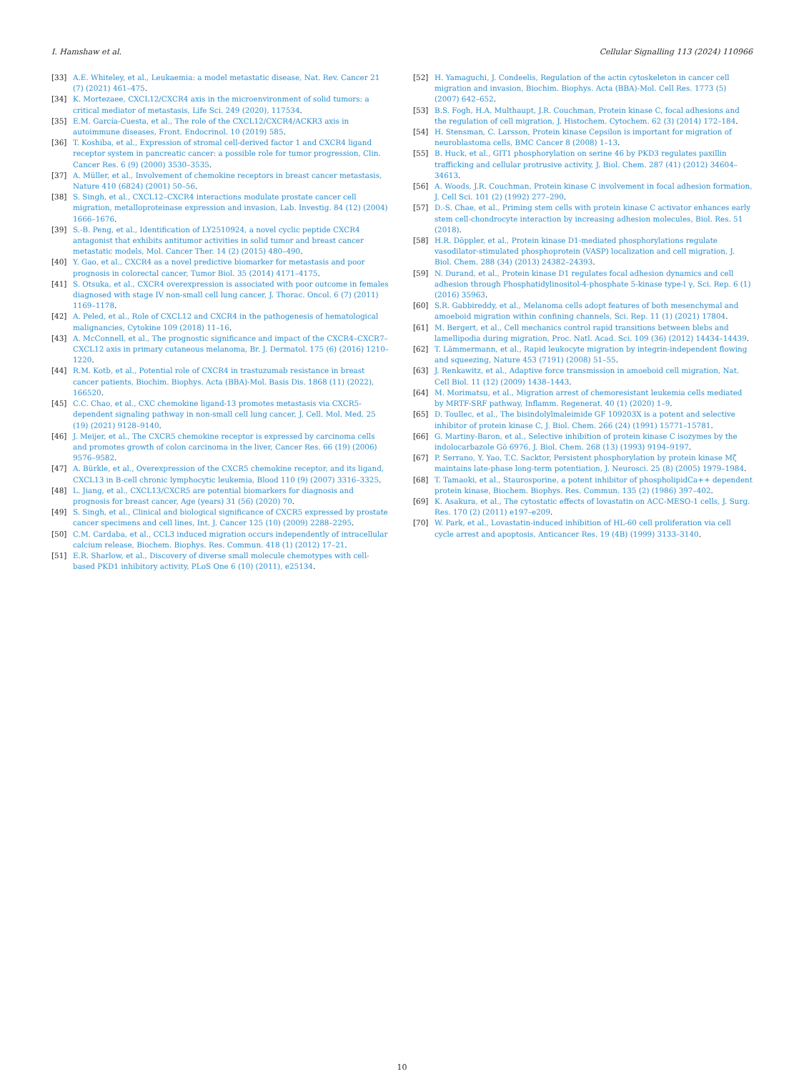I. Hamshaw et al. Cellular Signalling 113 (2024) 110966
[33] A.E. Whiteley, et al., Leukaemia: a model metastatic disease, Nat. Rev. Cancer 21 (7) (2021) 461–475.
[34] K. Mortezaee, CXCL12/CXCR4 axis in the microenvironment of solid tumors: a critical mediator of metastasis, Life Sci. 249 (2020), 117534.
[35] E.M. García-Cuesta, et al., The role of the CXCL12/CXCR4/ACKR3 axis in autoimmune diseases, Front. Endocrinol. 10 (2019) 585.
[36] T. Koshiba, et al., Expression of stromal cell-derived factor 1 and CXCR4 ligand receptor system in pancreatic cancer: a possible role for tumor progression, Clin. Cancer Res. 6 (9) (2000) 3530–3535.
[37] A. Müller, et al., Involvement of chemokine receptors in breast cancer metastasis, Nature 410 (6824) (2001) 50–56.
[38] S. Singh, et al., CXCL12–CXCR4 interactions modulate prostate cancer cell migration, metalloproteinase expression and invasion, Lab. Investig. 84 (12) (2004) 1666–1676.
[39] S.-B. Peng, et al., Identification of LY2510924, a novel cyclic peptide CXCR4 antagonist that exhibits antitumor activities in solid tumor and breast cancer metastatic models, Mol. Cancer Ther. 14 (2) (2015) 480–490.
[40] Y. Gao, et al., CXCR4 as a novel predictive biomarker for metastasis and poor prognosis in colorectal cancer, Tumor Biol. 35 (2014) 4171–4175.
[41] S. Otsuka, et al., CXCR4 overexpression is associated with poor outcome in females diagnosed with stage IV non-small cell lung cancer, J. Thorac. Oncol. 6 (7) (2011) 1169–1178.
[42] A. Peled, et al., Role of CXCL12 and CXCR4 in the pathogenesis of hematological malignancies, Cytokine 109 (2018) 11–16.
[43] A. McConnell, et al., The prognostic significance and impact of the CXCR4–CXCR7–CXCL12 axis in primary cutaneous melanoma, Br. J. Dermatol. 175 (6) (2016) 1210–1220.
[44] R.M. Kotb, et al., Potential role of CXCR4 in trastuzumab resistance in breast cancer patients, Biochim. Biophys. Acta (BBA)-Mol. Basis Dis. 1868 (11) (2022), 166520.
[45] C.C. Chao, et al., CXC chemokine ligand-13 promotes metastasis via CXCR5-dependent signaling pathway in non-small cell lung cancer, J. Cell. Mol. Med. 25 (19) (2021) 9128–9140.
[46] J. Meijer, et al., The CXCR5 chemokine receptor is expressed by carcinoma cells and promotes growth of colon carcinoma in the liver, Cancer Res. 66 (19) (2006) 9576–9582.
[47] A. Bürkle, et al., Overexpression of the CXCR5 chemokine receptor, and its ligand, CXCL13 in B-cell chronic lymphocytic leukemia, Blood 110 (9) (2007) 3316–3325.
[48] L. Jiang, et al., CXCL13/CXCR5 are potential biomarkers for diagnosis and prognosis for breast cancer, Age (years) 31 (56) (2020) 70.
[49] S. Singh, et al., Clinical and biological significance of CXCR5 expressed by prostate cancer specimens and cell lines, Int. J. Cancer 125 (10) (2009) 2288–2295.
[50] C.M. Cardaba, et al., CCL3 induced migration occurs independently of intracellular calcium release, Biochem. Biophys. Res. Commun. 418 (1) (2012) 17–21.
[51] E.R. Sharlow, et al., Discovery of diverse small molecule chemotypes with cell-based PKD1 inhibitory activity, PLoS One 6 (10) (2011), e25134.
[52] H. Yamaguchi, J. Condeelis, Regulation of the actin cytoskeleton in cancer cell migration and invasion, Biochim. Biophys. Acta (BBA)-Mol. Cell Res. 1773 (5) (2007) 642–652.
[53] B.S. Fogh, H.A. Multhaupt, J.R. Couchman, Protein kinase C, focal adhesions and the regulation of cell migration, J. Histochem. Cytochem. 62 (3) (2014) 172–184.
[54] H. Stensman, C. Larsson, Protein kinase Cepsilon is important for migration of neuroblastoma cells, BMC Cancer 8 (2008) 1–13.
[55] B. Huck, et al., GIT1 phosphorylation on serine 46 by PKD3 regulates paxillin trafficking and cellular protrusive activity, J. Biol. Chem. 287 (41) (2012) 34604–34613.
[56] A. Woods, J.R. Couchman, Protein kinase C involvement in focal adhesion formation, J. Cell Sci. 101 (2) (1992) 277–290.
[57] D.-S. Chae, et al., Priming stem cells with protein kinase C activator enhances early stem cell-chondrocyte interaction by increasing adhesion molecules, Biol. Res. 51 (2018).
[58] H.R. Döppler, et al., Protein kinase D1-mediated phosphorylations regulate vasodilator-stimulated phosphoprotein (VASP) localization and cell migration, J. Biol. Chem. 288 (34) (2013) 24382–24393.
[59] N. Durand, et al., Protein kinase D1 regulates focal adhesion dynamics and cell adhesion through Phosphatidylinositol-4-phosphate 5-kinase type-l γ, Sci. Rep. 6 (1) (2016) 35963.
[60] S.R. Gabbireddy, et al., Melanoma cells adopt features of both mesenchymal and amoeboid migration within confining channels, Sci. Rep. 11 (1) (2021) 17804.
[61] M. Bergert, et al., Cell mechanics control rapid transitions between blebs and lamellipodia during migration, Proc. Natl. Acad. Sci. 109 (36) (2012) 14434–14439.
[62] T. Lämmermann, et al., Rapid leukocyte migration by integrin-independent flowing and squeezing, Nature 453 (7191) (2008) 51–55.
[63] J. Renkawitz, et al., Adaptive force transmission in amoeboid cell migration, Nat. Cell Biol. 11 (12) (2009) 1438–1443.
[64] M. Morimatsu, et al., Migration arrest of chemoresistant leukemia cells mediated by MRTF-SRF pathway, Inflamm. Regenerat. 40 (1) (2020) 1–9.
[65] D. Toullec, et al., The bisindolylmaleimide GF 109203X is a potent and selective inhibitor of protein kinase C, J. Biol. Chem. 266 (24) (1991) 15771–15781.
[66] G. Martiny-Baron, et al., Selective inhibition of protein kinase C isozymes by the indolocarbazole Gö 6976, J. Biol. Chem. 268 (13) (1993) 9194–9197.
[67] P. Serrano, Y. Yao, T.C. Sacktor, Persistent phosphorylation by protein kinase Mζ maintains late-phase long-term potentiation, J. Neurosci. 25 (8) (2005) 1979–1984.
[68] T. Tamaoki, et al., Staurosporine, a potent inhibitor of phospholipidCa++ dependent protein kinase, Biochem. Biophys. Res. Commun. 135 (2) (1986) 397–402.
[69] K. Asakura, et al., The cytostatic effects of lovastatin on ACC-MESO-1 cells, J. Surg. Res. 170 (2) (2011) e197–e209.
[70] W. Park, et al., Lovastatin-induced inhibition of HL-60 cell proliferation via cell cycle arrest and apoptosis, Anticancer Res. 19 (4B) (1999) 3133–3140.
10